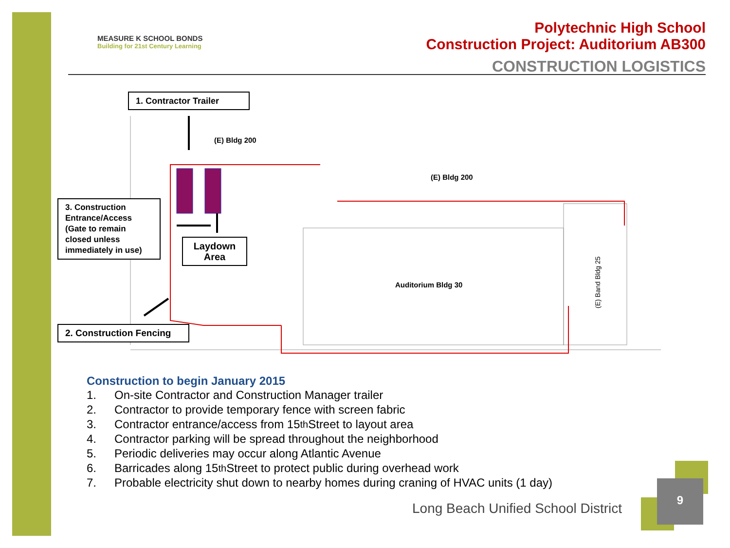MEASURE K SCHOOL BONDS
Building for 21st Century Learning
Polytechnic High School
Construction Project: Auditorium AB300
CONSTRUCTION LOGISTICS
(E) Bldg 200
(E) Bldg 200
Auditorium Bldg 30
(E) Band Bldg 25
1. Contractor Trailer
3. Construction Entrance/Access (Gate to remain closed unless immediately in use)
Laydown Area
2. Construction Fencing
Construction to begin January 2015
1. On-site Contractor and Construction Manager trailer
2. Contractor to provide temporary fence with screen fabric
3. Contractor entrance/access from 15<sup>th</sup> Street to layout area
4. Contractor parking will be spread throughout the neighborhood
5. Periodic deliveries may occur along Atlantic Avenue
6. Barricades along 15<sup>th</sup> Street to protect public during overhead work
7. Probable electricity shut down to nearby homes during craning of HVAC units (1 day)
Long Beach Unified School District
9